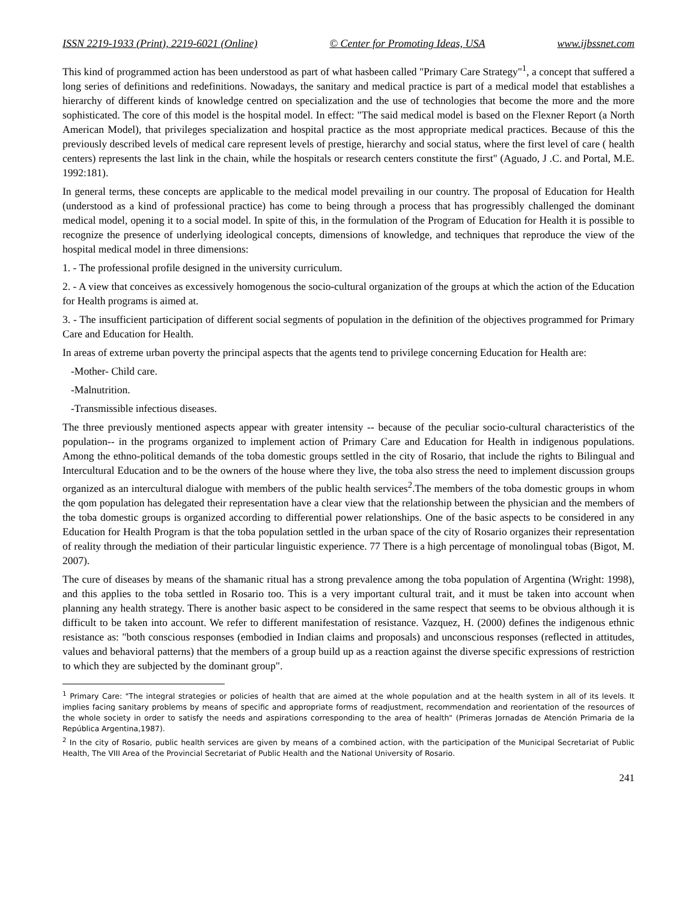ISSN 2219-1933 (Print), 2219-6021 (Online) © Center for Promoting Ideas, USA www.ijbssnet.com
This kind of programmed action has been understood as part of what hasbeen called "Primary Care Strategy"<sup>1</sup>, a concept that suffered a long series of definitions and redefinitions. Nowadays, the sanitary and medical practice is part of a medical model that establishes a hierarchy of different kinds of knowledge centred on specialization and the use of technologies that become the more and the more sophisticated. The core of this model is the hospital model. In effect: "The said medical model is based on the Flexner Report (a North American Model), that privileges specialization and hospital practice as the most appropriate medical practices. Because of this the previously described levels of medical care represent levels of prestige, hierarchy and social status, where the first level of care ( health centers) represents the last link in the chain, while the hospitals or research centers constitute the first" (Aguado, J .C. and Portal, M.E. 1992:181).
In general terms, these concepts are applicable to the medical model prevailing in our country. The proposal of Education for Health (understood as a kind of professional practice) has come to being through a process that has progressibly challenged the dominant medical model, opening it to a social model. In spite of this, in the formulation of the Program of Education for Health it is possible to recognize the presence of underlying ideological concepts, dimensions of knowledge, and techniques that reproduce the view of the hospital medical model in three dimensions:
1. - The professional profile designed in the university curriculum.
2. - A view that conceives as excessively homogenous the socio-cultural organization of the groups at which the action of the Education for Health programs is aimed at.
3. - The insufficient participation of different social segments of population in the definition of the objectives programmed for Primary Care and Education for Health.
In areas of extreme urban poverty the principal aspects that the agents tend to privilege concerning Education for Health are:
-Mother- Child care.
-Malnutrition.
-Transmissible infectious diseases.
The three previously mentioned aspects appear with greater intensity -- because of the peculiar socio-cultural characteristics of the population-- in the programs organized to implement action of Primary Care and Education for Health in indigenous populations. Among the ethno-political demands of the toba domestic groups settled in the city of Rosario, that include the rights to Bilingual and Intercultural Education and to be the owners of the house where they live, the toba also stress the need to implement discussion groups organized as an intercultural dialogue with members of the public health services<sup>2</sup>.The members of the toba domestic groups in whom the qom population has delegated their representation have a clear view that the relationship between the physician and the members of the toba domestic groups is organized according to differential power relationships. One of the basic aspects to be considered in any Education for Health Program is that the toba population settled in the urban space of the city of Rosario organizes their representation of reality through the mediation of their particular linguistic experience. 77 There is a high percentage of monolingual tobas (Bigot, M. 2007).
The cure of diseases by means of the shamanic ritual has a strong prevalence among the toba population of Argentina (Wright: 1998), and this applies to the toba settled in Rosario too. This is a very important cultural trait, and it must be taken into account when planning any health strategy. There is another basic aspect to be considered in the same respect that seems to be obvious although it is difficult to be taken into account. We refer to different manifestation of resistance. Vazquez, H. (2000) defines the indigenous ethnic resistance as: "both conscious responses (embodied in Indian claims and proposals) and unconscious responses (reflected in attitudes, values and behavioral patterns) that the members of a group build up as a reaction against the diverse specific expressions of restriction to which they are subjected by the dominant group".
<sup>1</sup> Primary Care: "The integral strategies or policies of health that are aimed at the whole population and at the health system in all of its levels. It implies facing sanitary problems by means of specific and appropriate forms of readjustment, recommendation and reorientation of the resources of the whole society in order to satisfy the needs and aspirations corresponding to the area of health" (Primeras Jornadas de Atención Primaria de la República Argentina,1987).
<sup>2</sup> In the city of Rosario, public health services are given by means of a combined action, with the participation of the Municipal Secretariat of Public Health, The VIII Area of the Provincial Secretariat of Public Health and the National University of Rosario.
241